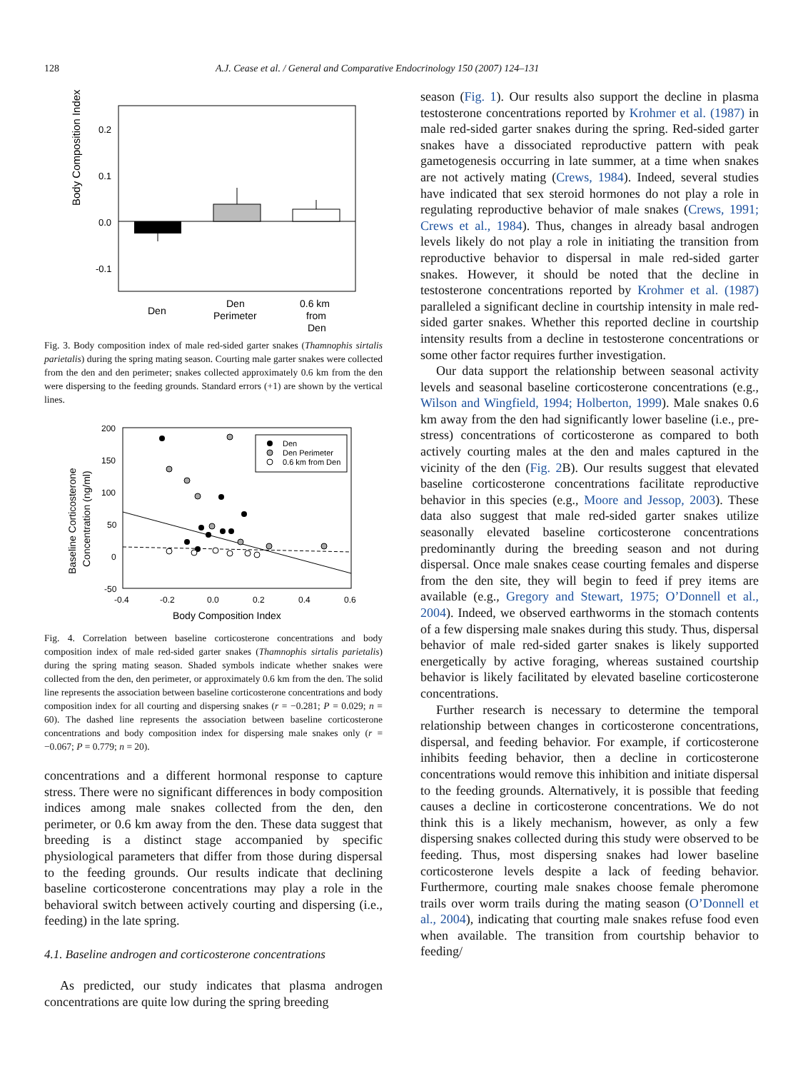128 A.J. Cease et al. / General and Comparative Endocrinology 150 (2007) 124–131
Body Composition Index
0.2
0.1
0.0
-0.1
Den
Den
Perimeter
0.6 km
from
Den
Fig. 3. Body composition index of male red-sided garter snakes (Thamnophis sirtalis parietalis) during the spring mating season. Courting male garter snakes were collected from the den and den perimeter; snakes collected approximately 0.6 km from the den were dispersing to the feeding grounds. Standard errors (+1) are shown by the vertical lines.
Baseline Corticosterone
Concentration (ng/ml)
200
150
100
50
0
-50
-0.4
-0.2
0.0
0.2
0.4
0.6
Body Composition Index
Den
Den Perimeter
0.6 km from Den
Fig. 4. Correlation between baseline corticosterone concentrations and body composition index of male red-sided garter snakes (Thamnophis sirtalis parietalis) during the spring mating season. Shaded symbols indicate whether snakes were collected from the den, den perimeter, or approximately 0.6 km from the den. The solid line represents the association between baseline corticosterone concentrations and body composition index for all courting and dispersing snakes (r = −0.281; P = 0.029; n = 60). The dashed line represents the association between baseline corticosterone concentrations and body composition index for dispersing male snakes only (r = −0.067; P = 0.779; n = 20).
concentrations and a different hormonal response to capture stress. There were no significant differences in body composition indices among male snakes collected from the den, den perimeter, or 0.6 km away from the den. These data suggest that breeding is a distinct stage accompanied by specific physiological parameters that differ from those during dispersal to the feeding grounds. Our results indicate that declining baseline corticosterone concentrations may play a role in the behavioral switch between actively courting and dispersing (i.e., feeding) in the late spring.
4.1. Baseline androgen and corticosterone concentrations
As predicted, our study indicates that plasma androgen concentrations are quite low during the spring breeding
season (Fig. 1). Our results also support the decline in plasma testosterone concentrations reported by Krohmer et al. (1987) in male red-sided garter snakes during the spring. Red-sided garter snakes have a dissociated reproductive pattern with peak gametogenesis occurring in late summer, at a time when snakes are not actively mating (Crews, 1984). Indeed, several studies have indicated that sex steroid hormones do not play a role in regulating reproductive behavior of male snakes (Crews, 1991; Crews et al., 1984). Thus, changes in already basal androgen levels likely do not play a role in initiating the transition from reproductive behavior to dispersal in male red-sided garter snakes. However, it should be noted that the decline in testosterone concentrations reported by Krohmer et al. (1987) paralleled a significant decline in courtship intensity in male red-sided garter snakes. Whether this reported decline in courtship intensity results from a decline in testosterone concentrations or some other factor requires further investigation.
Our data support the relationship between seasonal activity levels and seasonal baseline corticosterone concentrations (e.g., Wilson and Wingfield, 1994; Holberton, 1999). Male snakes 0.6 km away from the den had significantly lower baseline (i.e., pre-stress) concentrations of corticosterone as compared to both actively courting males at the den and males captured in the vicinity of the den (Fig. 2 B). Our results suggest that elevated baseline corticosterone concentrations facilitate reproductive behavior in this species (e.g., Moore and Jessop, 2003). These data also suggest that male red-sided garter snakes utilize seasonally elevated baseline corticosterone concentrations predominantly during the breeding season and not during dispersal. Once male snakes cease courting females and disperse from the den site, they will begin to feed if prey items are available (e.g., Gregory and Stewart, 1975; O’Donnell et al., 2004). Indeed, we observed earthworms in the stomach contents of a few dispersing male snakes during this study. Thus, dispersal behavior of male red-sided garter snakes is likely supported energetically by active foraging, whereas sustained courtship behavior is likely facilitated by elevated baseline corticosterone concentrations.
Further research is necessary to determine the temporal relationship between changes in corticosterone concentrations, dispersal, and feeding behavior. For example, if corticosterone inhibits feeding behavior, then a decline in corticosterone concentrations would remove this inhibition and initiate dispersal to the feeding grounds. Alternatively, it is possible that feeding causes a decline in corticosterone concentrations. We do not think this is a likely mechanism, however, as only a few dispersing snakes collected during this study were observed to be feeding. Thus, most dispersing snakes had lower baseline corticosterone levels despite a lack of feeding behavior. Furthermore, courting male snakes choose female pheromone trails over worm trails during the mating season (O’Donnell et al., 2004), indicating that courting male snakes refuse food even when available. The transition from courtship behavior to feeding/